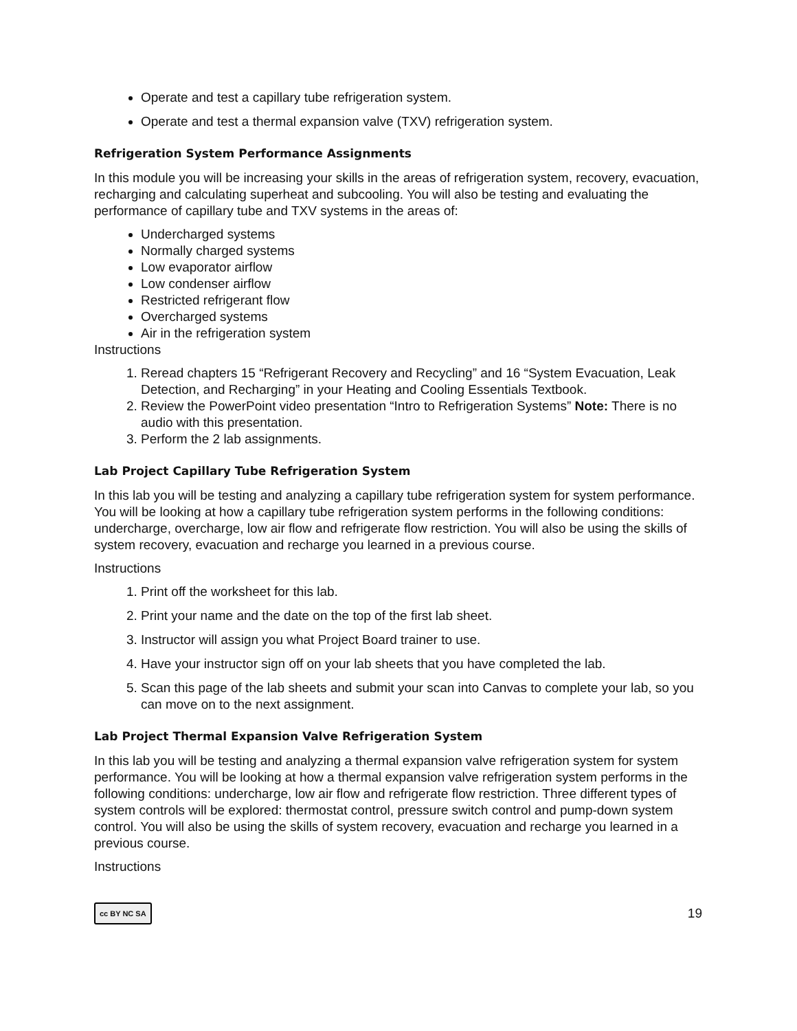Operate and test a capillary tube refrigeration system.
Operate and test a thermal expansion valve (TXV) refrigeration system.
Refrigeration System Performance Assignments
In this module you will be increasing your skills in the areas of refrigeration system, recovery, evacuation, recharging and calculating superheat and subcooling. You will also be testing and evaluating the performance of capillary tube and TXV systems in the areas of:
Undercharged systems
Normally charged systems
Low evaporator airflow
Low condenser airflow
Restricted refrigerant flow
Overcharged systems
Air in the refrigeration system
Instructions
1. Reread chapters 15 “Refrigerant Recovery and Recycling” and 16 “System Evacuation, Leak Detection, and Recharging” in your Heating and Cooling Essentials Textbook.
2. Review the PowerPoint video presentation “Intro to Refrigeration Systems” Note: There is no audio with this presentation.
3. Perform the 2 lab assignments.
Lab Project Capillary Tube Refrigeration System
In this lab you will be testing and analyzing a capillary tube refrigeration system for system performance. You will be looking at how a capillary tube refrigeration system performs in the following conditions: undercharge, overcharge, low air flow and refrigerate flow restriction. You will also be using the skills of system recovery, evacuation and recharge you learned in a previous course.
Instructions
1. Print off the worksheet for this lab.
2. Print your name and the date on the top of the first lab sheet.
3. Instructor will assign you what Project Board trainer to use.
4. Have your instructor sign off on your lab sheets that you have completed the lab.
5. Scan this page of the lab sheets and submit your scan into Canvas to complete your lab, so you can move on to the next assignment.
Lab Project Thermal Expansion Valve Refrigeration System
In this lab you will be testing and analyzing a thermal expansion valve refrigeration system for system performance. You will be looking at how a thermal expansion valve refrigeration system performs in the following conditions: undercharge, low air flow and refrigerate flow restriction. Three different types of system controls will be explored: thermostat control, pressure switch control and pump-down system control. You will also be using the skills of system recovery, evacuation and recharge you learned in a previous course.
Instructions
cc BY NC SA 19